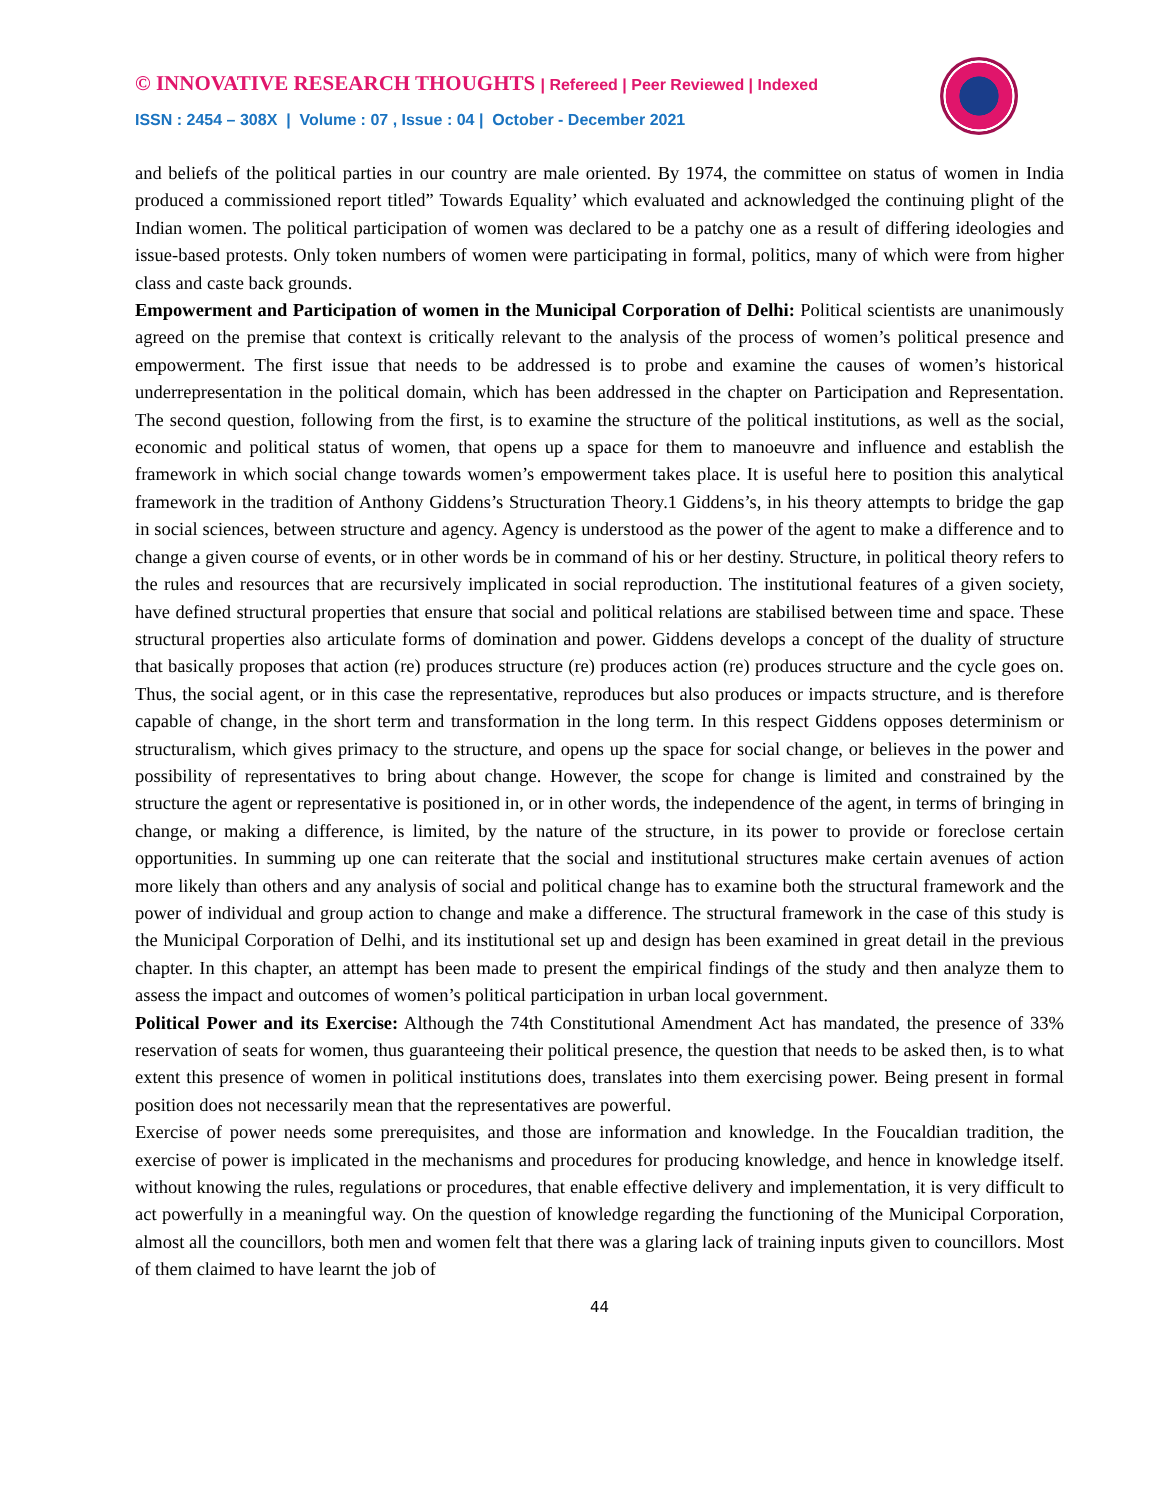© INNOVATIVE RESEARCH THOUGHTS | Refereed | Peer Reviewed | Indexed
ISSN : 2454 – 308X | Volume : 07 , Issue : 04 | October - December 2021
and beliefs of the political parties in our country are male oriented. By 1974, the committee on status of women in India produced a commissioned report titled” Towards Equality’ which evaluated and acknowledged the continuing plight of the Indian women. The political participation of women was declared to be a patchy one as a result of differing ideologies and issue-based protests. Only token numbers of women were participating in formal, politics, many of which were from higher class and caste back grounds.
Empowerment and Participation of women in the Municipal Corporation of Delhi: Political scientists are unanimously agreed on the premise that context is critically relevant to the analysis of the process of women’s political presence and empowerment. The first issue that needs to be addressed is to probe and examine the causes of women’s historical underrepresentation in the political domain, which has been addressed in the chapter on Participation and Representation. The second question, following from the first, is to examine the structure of the political institutions, as well as the social, economic and political status of women, that opens up a space for them to manoeuvre and influence and establish the framework in which social change towards women’s empowerment takes place. It is useful here to position this analytical framework in the tradition of Anthony Giddens’s Structuration Theory.1 Giddens’s, in his theory attempts to bridge the gap in social sciences, between structure and agency. Agency is understood as the power of the agent to make a difference and to change a given course of events, or in other words be in command of his or her destiny. Structure, in political theory refers to the rules and resources that are recursively implicated in social reproduction. The institutional features of a given society, have defined structural properties that ensure that social and political relations are stabilised between time and space. These structural properties also articulate forms of domination and power. Giddens develops a concept of the duality of structure that basically proposes that action (re) produces structure (re) produces action (re) produces structure and the cycle goes on. Thus, the social agent, or in this case the representative, reproduces but also produces or impacts structure, and is therefore capable of change, in the short term and transformation in the long term. In this respect Giddens opposes determinism or structuralism, which gives primacy to the structure, and opens up the space for social change, or believes in the power and possibility of representatives to bring about change. However, the scope for change is limited and constrained by the structure the agent or representative is positioned in, or in other words, the independence of the agent, in terms of bringing in change, or making a difference, is limited, by the nature of the structure, in its power to provide or foreclose certain opportunities. In summing up one can reiterate that the social and institutional structures make certain avenues of action more likely than others and any analysis of social and political change has to examine both the structural framework and the power of individual and group action to change and make a difference. The structural framework in the case of this study is the Municipal Corporation of Delhi, and its institutional set up and design has been examined in great detail in the previous chapter. In this chapter, an attempt has been made to present the empirical findings of the study and then analyze them to assess the impact and outcomes of women’s political participation in urban local government.
Political Power and its Exercise: Although the 74th Constitutional Amendment Act has mandated, the presence of 33% reservation of seats for women, thus guaranteeing their political presence, the question that needs to be asked then, is to what extent this presence of women in political institutions does, translates into them exercising power. Being present in formal position does not necessarily mean that the representatives are powerful.
Exercise of power needs some prerequisites, and those are information and knowledge. In the Foucaldian tradition, the exercise of power is implicated in the mechanisms and procedures for producing knowledge, and hence in knowledge itself. without knowing the rules, regulations or procedures, that enable effective delivery and implementation, it is very difficult to act powerfully in a meaningful way. On the question of knowledge regarding the functioning of the Municipal Corporation, almost all the councillors, both men and women felt that there was a glaring lack of training inputs given to councillors. Most of them claimed to have learnt the job of
44